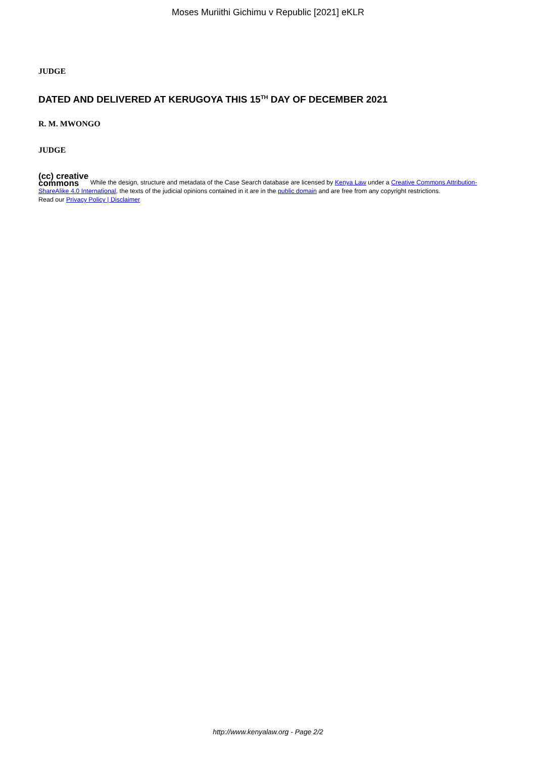Moses Muriithi Gichimu v Republic [2021] eKLR
JUDGE
DATED AND DELIVERED AT KERUGOYA THIS 15<sup>TH</sup> DAY OF DECEMBER 2021
R. M. MWONGO
JUDGE
(cc) creative
commons While the design, structure and metadata of the Case Search database are licensed by Kenya Law under a Creative Commons Attribution-ShareAlike 4.0 International, the texts of the judicial opinions contained in it are in the public domain and are free from any copyright restrictions.
Read our Privacy Policy | Disclaimer
http://www.kenyalaw.org - Page 2/2